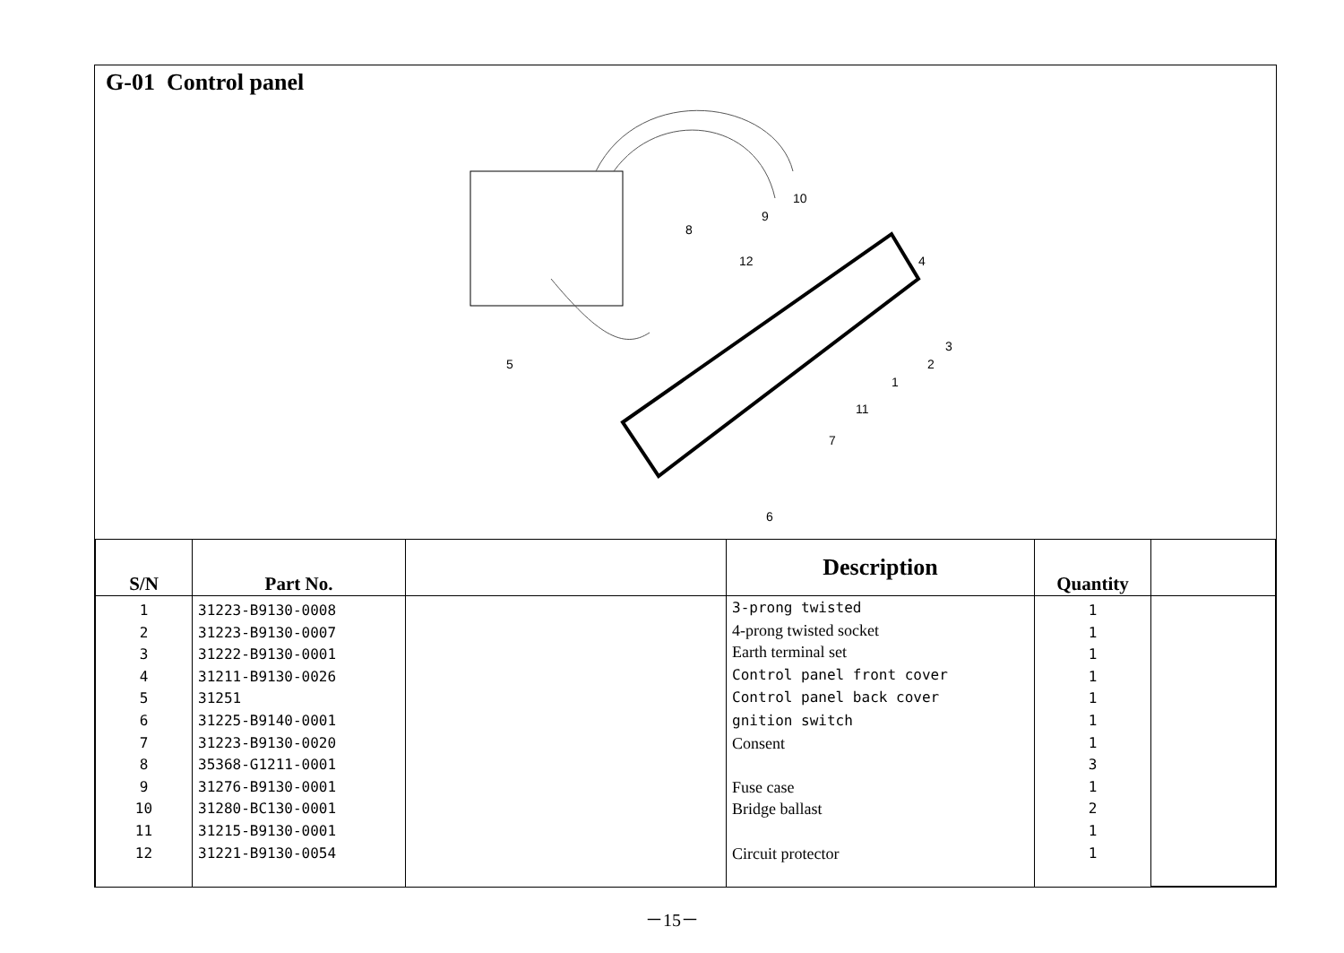G-01 Control panel
5
4
3
2
1
8
9
10
12
11
7
6
| S/N | Part No. | | Description | Quantity | |
| --- | --- | --- | --- | --- | --- |
| 1 2 3 4 5 6 7 8 9 10 11 12 | 31223-B9130-0008 31223-B9130-0007 31222-B9130-0001 31211-B9130-0026 31251 31225-B9140-0001 31223-B9130-0020 35368-G1211-0001 31276-B9130-0001 31280-BC130-0001 31215-B9130-0001 31221-B9130-0054 | | 3-prong twisted 4-prong twisted socket Earth terminal set Control panel front cover Control panel back cover gnition switch Consent Fuse case Bridge ballast Circuit protector | 1 1 1 1 1 1 1 3 1 2 1 1 | |
－15－